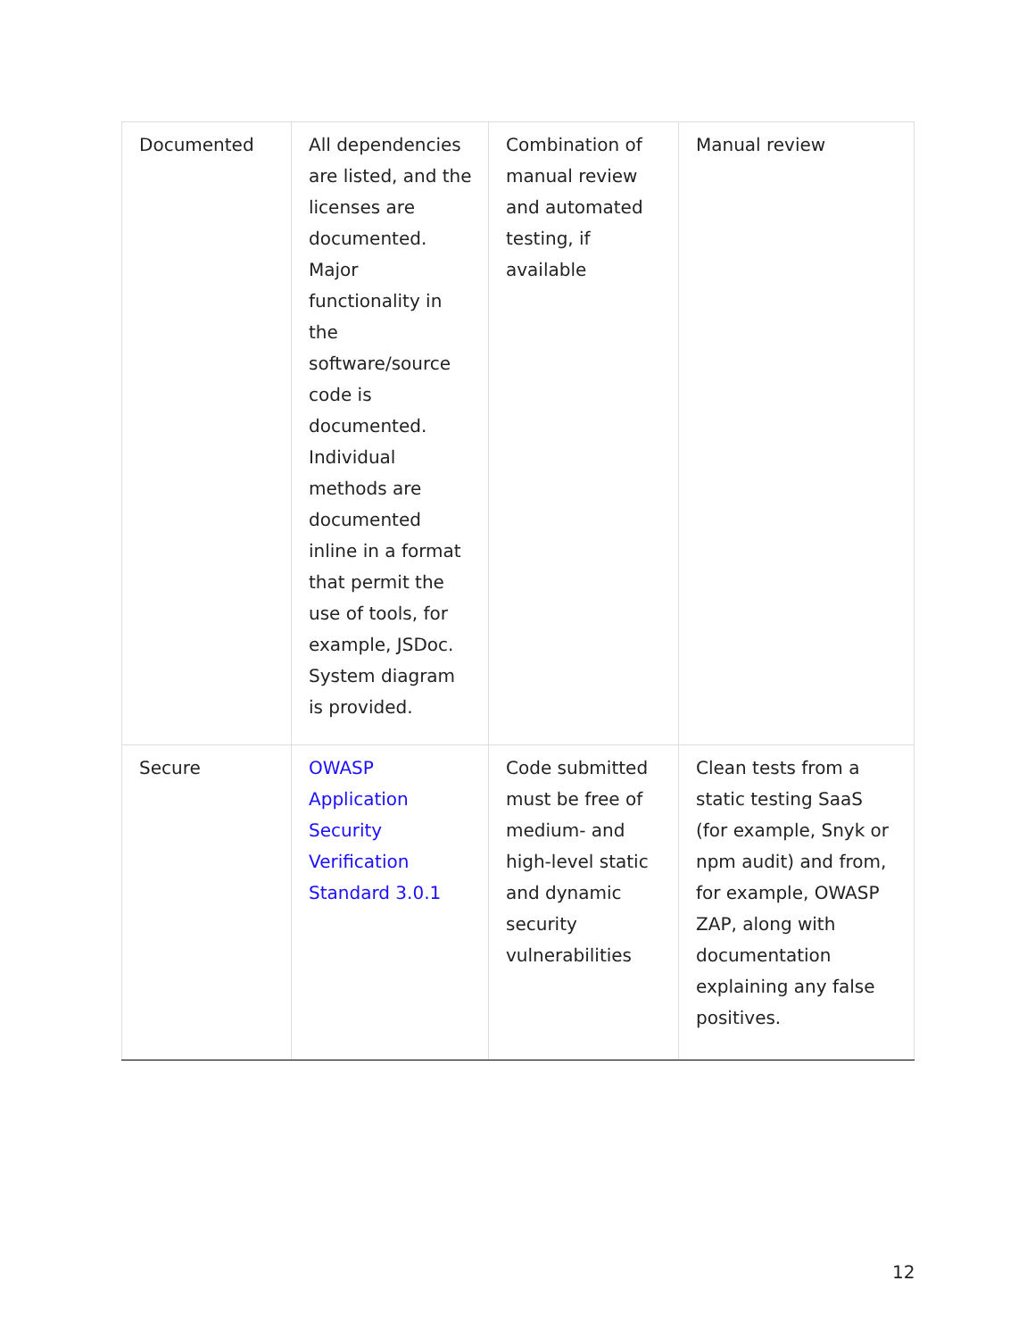| Documented | All dependencies are listed, and the licenses are documented. Major functionality in the software/source code is documented. Individual methods are documented inline in a format that permit the use of tools, for example, JSDoc. System diagram is provided. | Combination of manual review and automated testing, if available | Manual review |
| Secure | OWASP Application Security Verification Standard 3.0.1 | Code submitted must be free of medium- and high-level static and dynamic security vulnerabilities | Clean tests from a static testing SaaS (for example, Snyk or npm audit) and from, for example, OWASP ZAP, along with documentation explaining any false positives. |
12